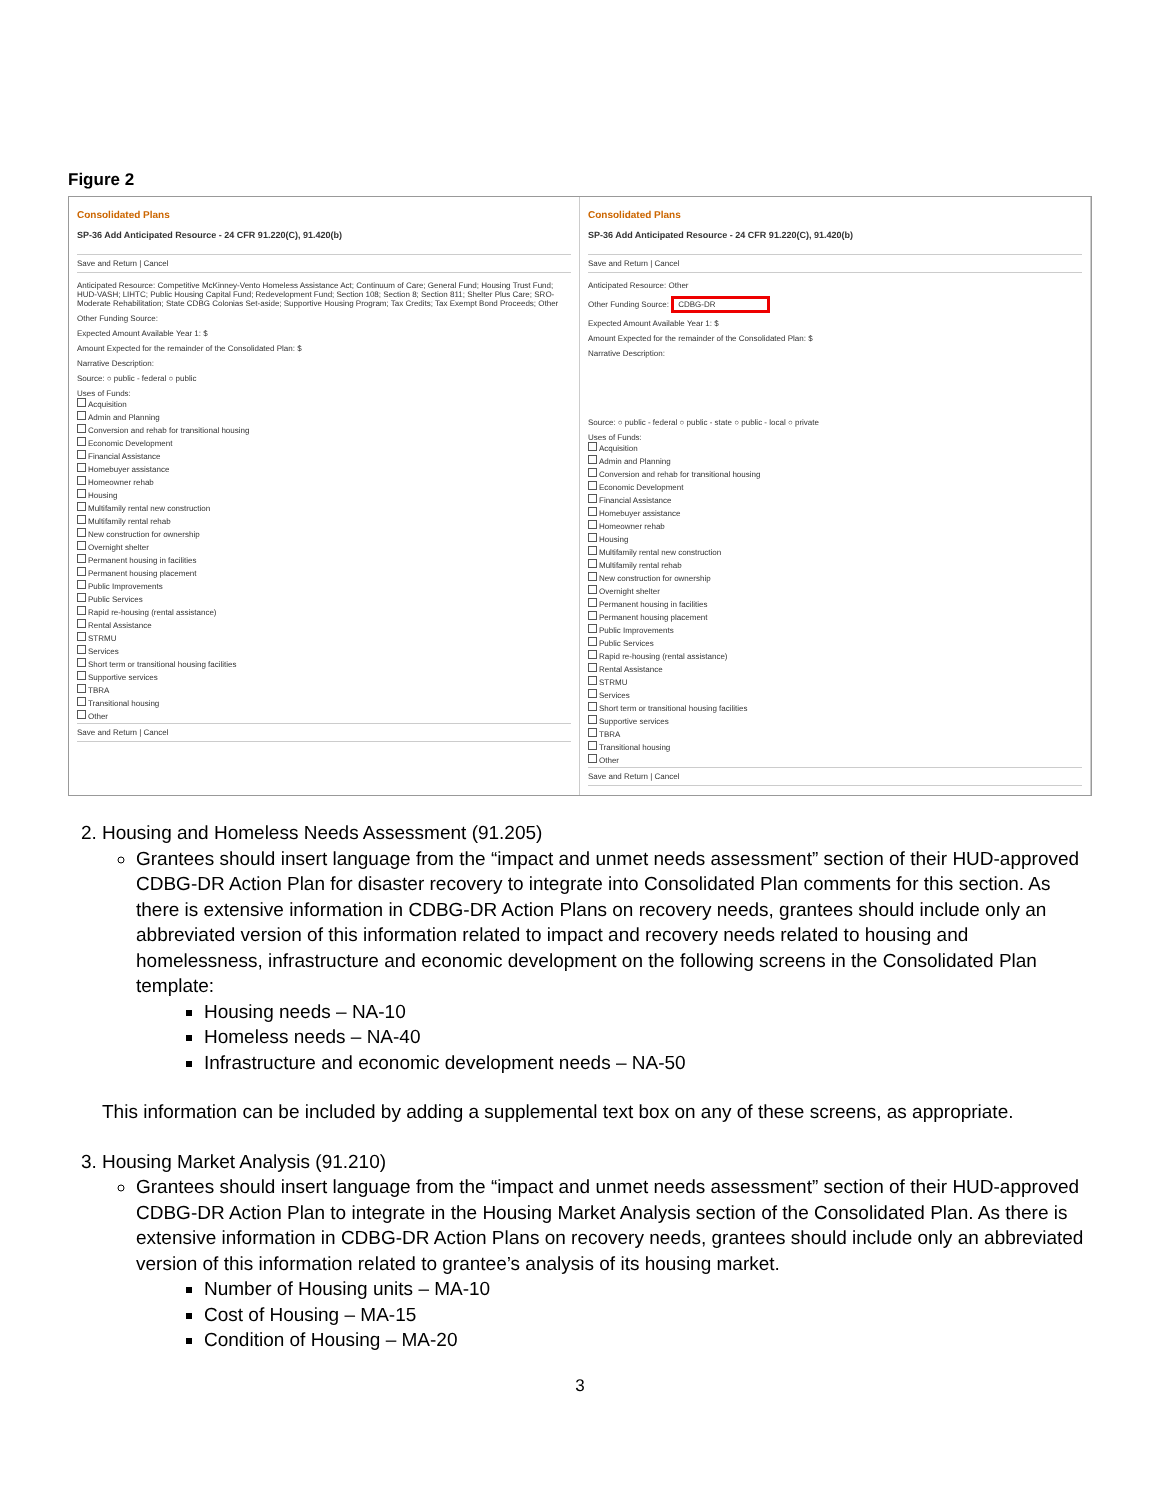Figure 2
Consolidated Plans
SP-36 Add Anticipated Resource - 24 CFR 91.220(C), 91.420(b)
Save and Return | Cancel
Anticipated Resource: Competitive McKinney-Vento Homeless Assistance Act; Continuum of Care; General Fund; Housing Trust Fund; HUD-VASH; LIHTC; Public Housing Capital Fund; Redevelopment Fund; Section 108; Section 8; Section 811; Shelter Plus Care; SRO-Moderate Rehabilitation; State CDBG Colonias Set-aside; Supportive Housing Program; Tax Credits; Tax Exempt Bond Proceeds; Other
Other Funding Source:
Expected Amount Available Year 1: $
Amount Expected for the remainder of the Consolidated Plan: $
Narrative Description:
Source: ○ public - federal ○ public
Uses of Funds:
Acquisition
Admin and Planning
Conversion and rehab for transitional housing
Economic Development
Financial Assistance
Homebuyer assistance
Homeowner rehab
Housing
Multifamily rental new construction
Multifamily rental rehab
New construction for ownership
Overnight shelter
Permanent housing in facilities
Permanent housing placement
Public Improvements
Public Services
Rapid re-housing (rental assistance)
Rental Assistance
STRMU
Services
Short term or transitional housing facilities
Supportive services
TBRA
Transitional housing
Other
Save and Return | Cancel
Consolidated Plans
SP-36 Add Anticipated Resource - 24 CFR 91.220(C), 91.420(b)
Save and Return | Cancel
Anticipated Resource: Other
Other Funding Source: CDBG-DR
Expected Amount Available Year 1: $
Amount Expected for the remainder of the Consolidated Plan: $
Narrative Description:
Source: ○ public - federal ○ public - state ○ public - local ○ private
Uses of Funds:
Acquisition
Admin and Planning
Conversion and rehab for transitional housing
Economic Development
Financial Assistance
Homebuyer assistance
Homeowner rehab
Housing
Multifamily rental new construction
Multifamily rental rehab
New construction for ownership
Overnight shelter
Permanent housing in facilities
Permanent housing placement
Public Improvements
Public Services
Rapid re-housing (rental assistance)
Rental Assistance
STRMU
Services
Short term or transitional housing facilities
Supportive services
TBRA
Transitional housing
Other
Save and Return | Cancel
2. Housing and Homeless Needs Assessment (91.205)
Grantees should insert language from the “impact and unmet needs assessment” section of their HUD-approved CDBG-DR Action Plan for disaster recovery to integrate into Consolidated Plan comments for this section. As there is extensive information in CDBG-DR Action Plans on recovery needs, grantees should include only an abbreviated version of this information related to impact and recovery needs related to housing and homelessness, infrastructure and economic development on the following screens in the Consolidated Plan template:
Housing needs – NA-10
Homeless needs – NA-40
Infrastructure and economic development needs – NA-50
This information can be included by adding a supplemental text box on any of these screens, as appropriate.
3. Housing Market Analysis (91.210)
Grantees should insert language from the “impact and unmet needs assessment” section of their HUD-approved CDBG-DR Action Plan to integrate in the Housing Market Analysis section of the Consolidated Plan. As there is extensive information in CDBG-DR Action Plans on recovery needs, grantees should include only an abbreviated version of this information related to grantee’s analysis of its housing market.
Number of Housing units – MA-10
Cost of Housing – MA-15
Condition of Housing – MA-20
3